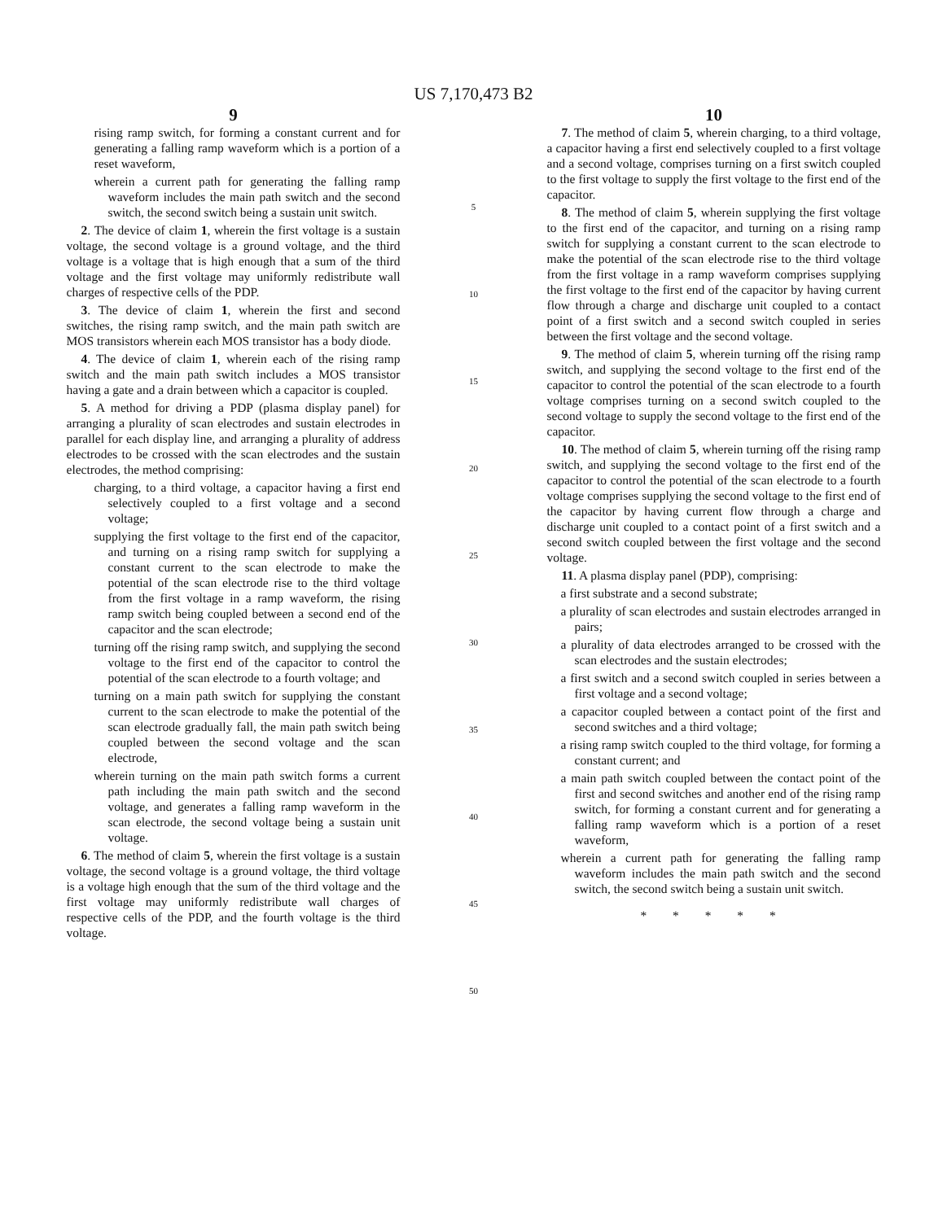US 7,170,473 B2
9
rising ramp switch, for forming a constant current and for generating a falling ramp waveform which is a portion of a reset waveform,
wherein a current path for generating the falling ramp waveform includes the main path switch and the second switch, the second switch being a sustain unit switch.
2. The device of claim 1, wherein the first voltage is a sustain voltage, the second voltage is a ground voltage, and the third voltage is a voltage that is high enough that a sum of the third voltage and the first voltage may uniformly redistribute wall charges of respective cells of the PDP.
3. The device of claim 1, wherein the first and second switches, the rising ramp switch, and the main path switch are MOS transistors wherein each MOS transistor has a body diode.
4. The device of claim 1, wherein each of the rising ramp switch and the main path switch includes a MOS transistor having a gate and a drain between which a capacitor is coupled.
5. A method for driving a PDP (plasma display panel) for arranging a plurality of scan electrodes and sustain electrodes in parallel for each display line, and arranging a plurality of address electrodes to be crossed with the scan electrodes and the sustain electrodes, the method comprising:
charging, to a third voltage, a capacitor having a first end selectively coupled to a first voltage and a second voltage;
supplying the first voltage to the first end of the capacitor, and turning on a rising ramp switch for supplying a constant current to the scan electrode to make the potential of the scan electrode rise to the third voltage from the first voltage in a ramp waveform, the rising ramp switch being coupled between a second end of the capacitor and the scan electrode;
turning off the rising ramp switch, and supplying the second voltage to the first end of the capacitor to control the potential of the scan electrode to a fourth voltage; and
turning on a main path switch for supplying the constant current to the scan electrode to make the potential of the scan electrode gradually fall, the main path switch being coupled between the second voltage and the scan electrode,
wherein turning on the main path switch forms a current path including the main path switch and the second voltage, and generates a falling ramp waveform in the scan electrode, the second voltage being a sustain unit voltage.
6. The method of claim 5, wherein the first voltage is a sustain voltage, the second voltage is a ground voltage, the third voltage is a voltage high enough that the sum of the third voltage and the first voltage may uniformly redistribute wall charges of respective cells of the PDP, and the fourth voltage is the third voltage.
5
10
15
20
25
30
35
40
45
50
10
7. The method of claim 5, wherein charging, to a third voltage, a capacitor having a first end selectively coupled to a first voltage and a second voltage, comprises turning on a first switch coupled to the first voltage to supply the first voltage to the first end of the capacitor.
8. The method of claim 5, wherein supplying the first voltage to the first end of the capacitor, and turning on a rising ramp switch for supplying a constant current to the scan electrode to make the potential of the scan electrode rise to the third voltage from the first voltage in a ramp waveform comprises supplying the first voltage to the first end of the capacitor by having current flow through a charge and discharge unit coupled to a contact point of a first switch and a second switch coupled in series between the first voltage and the second voltage.
9. The method of claim 5, wherein turning off the rising ramp switch, and supplying the second voltage to the first end of the capacitor to control the potential of the scan electrode to a fourth voltage comprises turning on a second switch coupled to the second voltage to supply the second voltage to the first end of the capacitor.
10. The method of claim 5, wherein turning off the rising ramp switch, and supplying the second voltage to the first end of the capacitor to control the potential of the scan electrode to a fourth voltage comprises supplying the second voltage to the first end of the capacitor by having current flow through a charge and discharge unit coupled to a contact point of a first switch and a second switch coupled between the first voltage and the second voltage.
11. A plasma display panel (PDP), comprising:
a first substrate and a second substrate;
a plurality of scan electrodes and sustain electrodes arranged in pairs;
a plurality of data electrodes arranged to be crossed with the scan electrodes and the sustain electrodes;
a first switch and a second switch coupled in series between a first voltage and a second voltage;
a capacitor coupled between a contact point of the first and second switches and a third voltage;
a rising ramp switch coupled to the third voltage, for forming a constant current; and
a main path switch coupled between the contact point of the first and second switches and another end of the rising ramp switch, for forming a constant current and for generating a falling ramp waveform which is a portion of a reset waveform,
wherein a current path for generating the falling ramp waveform includes the main path switch and the second switch, the second switch being a sustain unit switch.
* * * * *